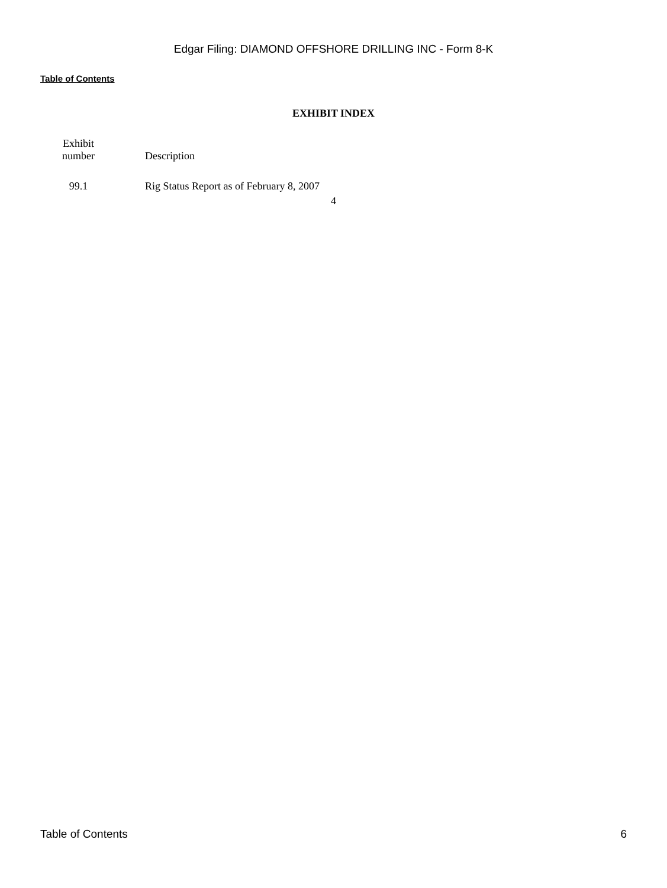Edgar Filing: DIAMOND OFFSHORE DRILLING INC - Form 8-K
Table of Contents
EXHIBIT INDEX
| Exhibit number | Description |
| --- | --- |
| 99.1 | Rig Status Report as of February 8, 2007 |
4
Table of Contents 6